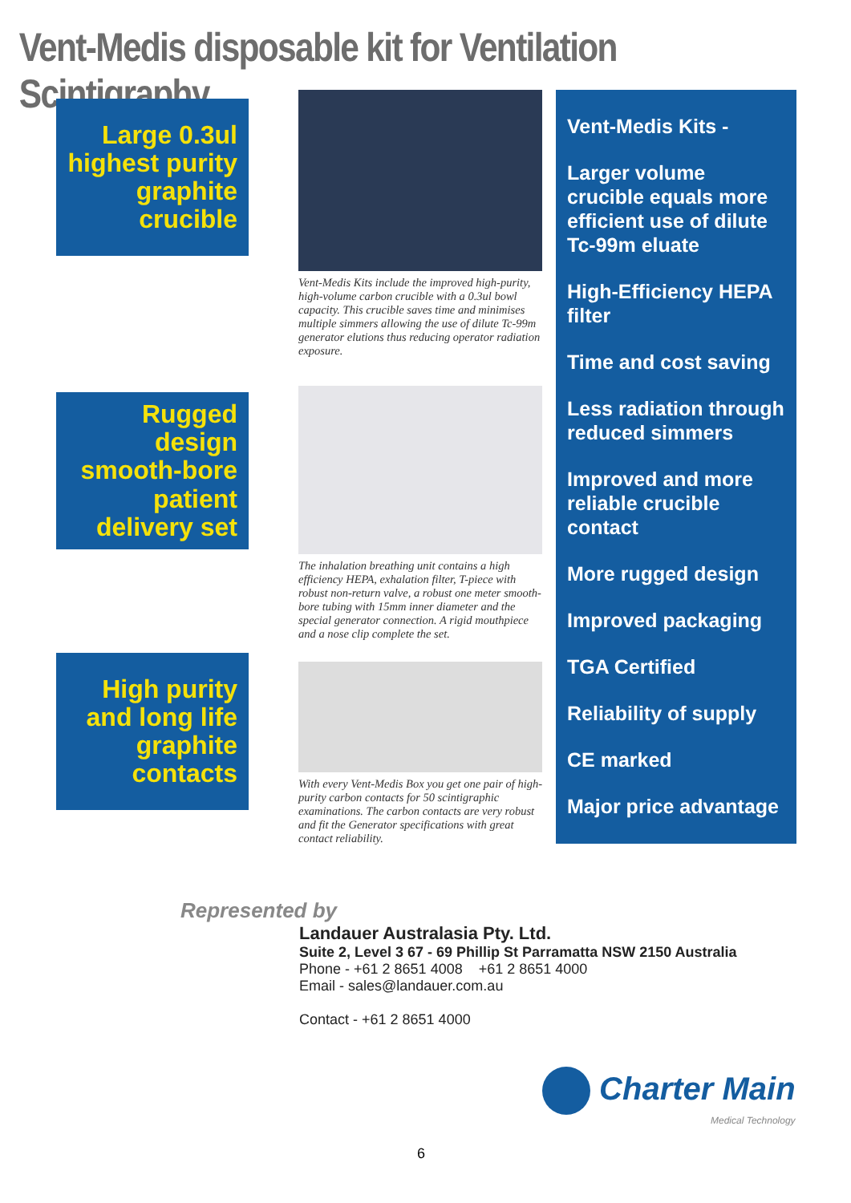Vent-Medis disposable kit for Ventilation Scintigraphy
Large 0.3ul highest purity graphite crucible
Rugged design smooth-bore patient delivery set
High purity and long life graphite contacts
Vent-Medis Kits include the improved high-purity, high-volume carbon crucible with a 0.3ul bowl capacity. This crucible saves time and minimises multiple simmers allowing the use of dilute Tc-99m generator elutions thus reducing operator radiation exposure.
The inhalation breathing unit contains a high efficiency HEPA, exhalation filter, T-piece with robust non-return valve, a robust one meter smooth-bore tubing with 15mm inner diameter and the special generator connection. A rigid mouthpiece and a nose clip complete the set.
With every Vent-Medis Box you get one pair of high-purity carbon contacts for 50 scintigraphic examinations. The carbon contacts are very robust and fit the Generator specifications with great contact reliability.
Vent-Medis Kits -
Larger volume crucible equals more efficient use of dilute Tc-99m eluate
High-Efficiency HEPA filter
Time and cost saving
Less radiation through reduced simmers
Improved and more reliable crucible contact
More rugged design
Improved packaging
TGA Certified
Reliability of supply
CE marked
Major price advantage
Represented by
Landauer Australasia Pty. Ltd.
Suite 2, Level 3 67 - 69 Phillip St Parramatta NSW 2150 Australia
Phone - +61 2 8651 4008 +61 2 8651 4000
Email - sales@landauer.com.au
Contact - +61 2 8651 4000
Charter Main
Medical Technology
6